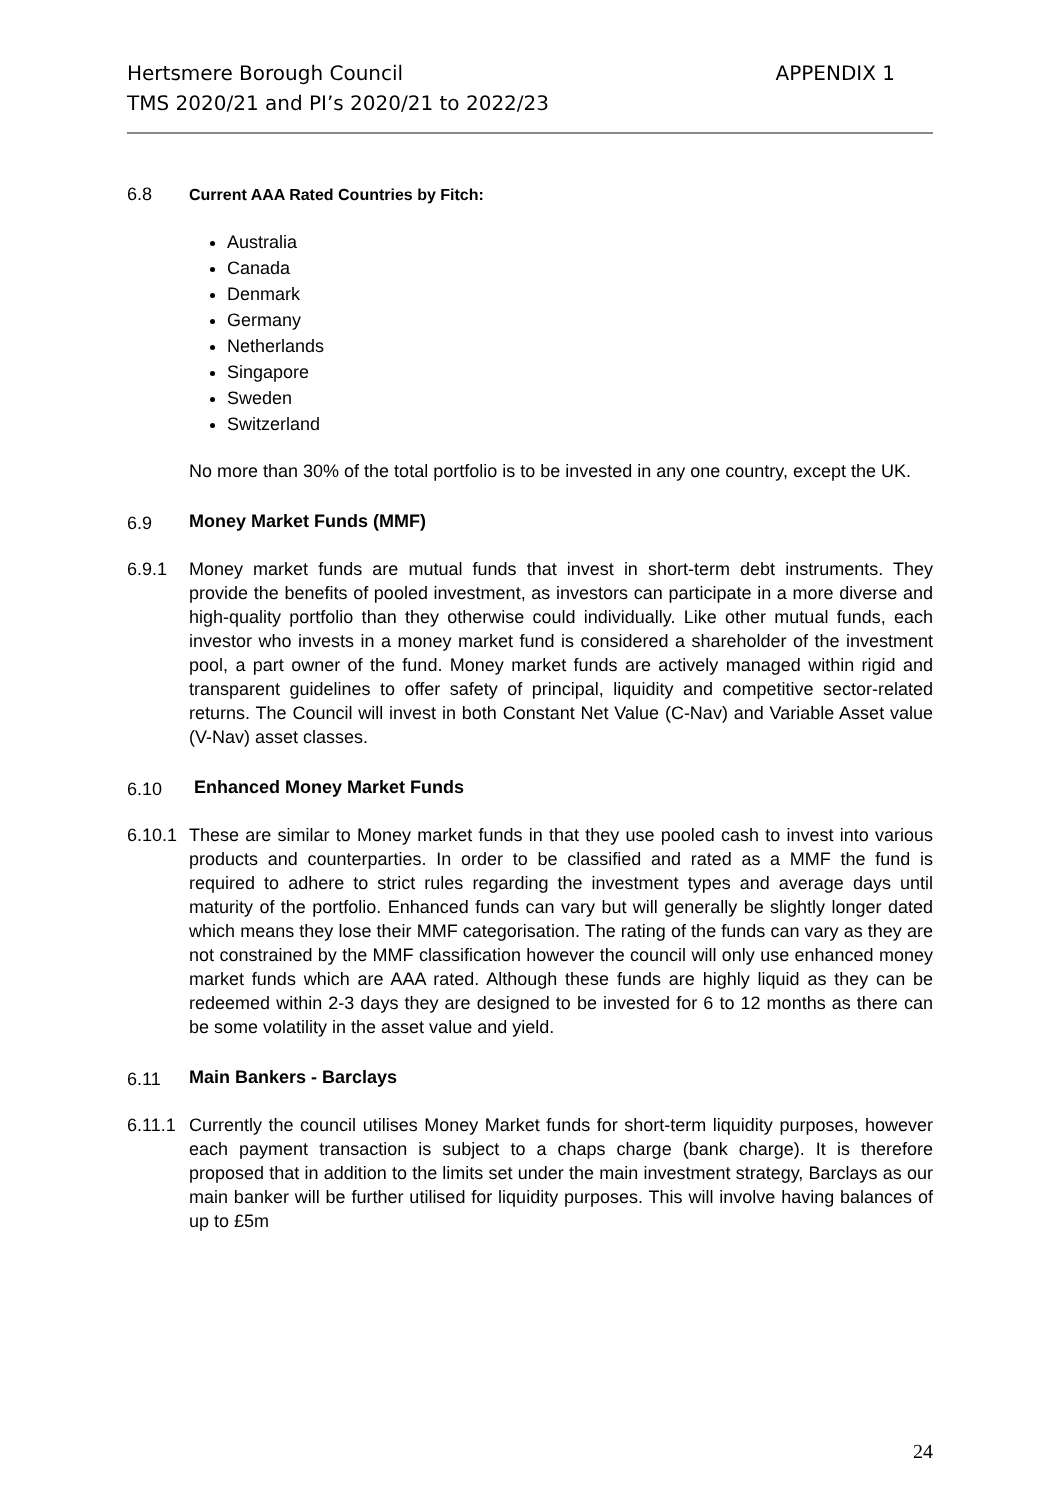Hertsmere Borough Council
TMS 2020/21 and PI’s 2020/21 to 2022/23
APPENDIX 1
6.8 Current AAA Rated Countries by Fitch:
Australia
Canada
Denmark
Germany
Netherlands
Singapore
Sweden
Switzerland
No more than 30% of the total portfolio is to be invested in any one country, except the UK.
6.9
Money Market Funds (MMF)
6.9.1 Money market funds are mutual funds that invest in short-term debt instruments. They provide the benefits of pooled investment, as investors can participate in a more diverse and high-quality portfolio than they otherwise could individually. Like other mutual funds, each investor who invests in a money market fund is considered a shareholder of the investment pool, a part owner of the fund. Money market funds are actively managed within rigid and transparent guidelines to offer safety of principal, liquidity and competitive sector-related returns. The Council will invest in both Constant Net Value (C-Nav) and Variable Asset value (V-Nav) asset classes.
6.10
Enhanced Money Market Funds
6.10.1 These are similar to Money market funds in that they use pooled cash to invest into various products and counterparties. In order to be classified and rated as a MMF the fund is required to adhere to strict rules regarding the investment types and average days until maturity of the portfolio. Enhanced funds can vary but will generally be slightly longer dated which means they lose their MMF categorisation. The rating of the funds can vary as they are not constrained by the MMF classification however the council will only use enhanced money market funds which are AAA rated. Although these funds are highly liquid as they can be redeemed within 2-3 days they are designed to be invested for 6 to 12 months as there can be some volatility in the asset value and yield.
6.11
Main Bankers - Barclays
6.11.1 Currently the council utilises Money Market funds for short-term liquidity purposes, however each payment transaction is subject to a chaps charge (bank charge). It is therefore proposed that in addition to the limits set under the main investment strategy, Barclays as our main banker will be further utilised for liquidity purposes. This will involve having balances of up to £5m
24